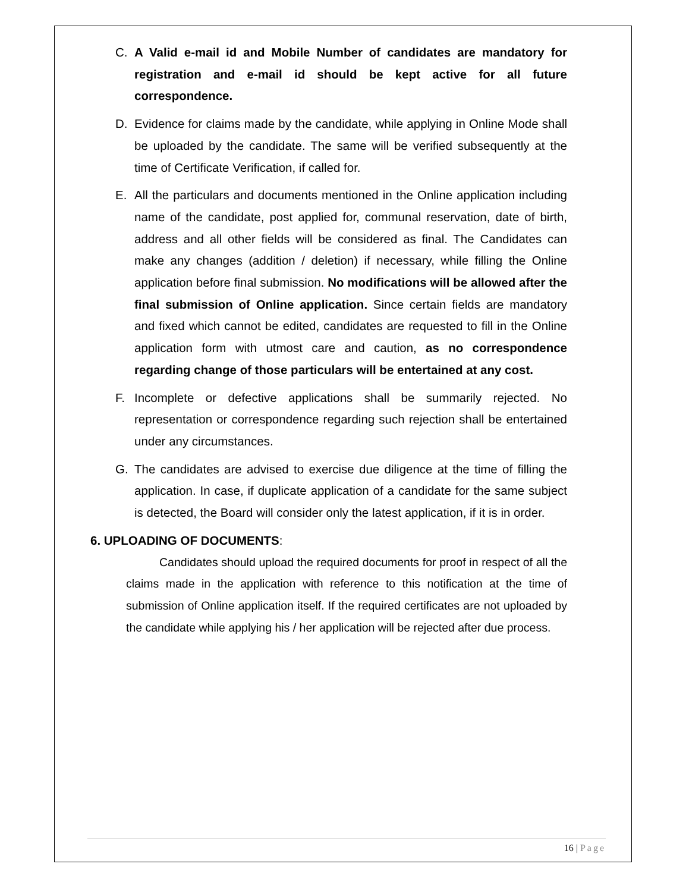C. A Valid e-mail id and Mobile Number of candidates are mandatory for registration and e-mail id should be kept active for all future correspondence.
D. Evidence for claims made by the candidate, while applying in Online Mode shall be uploaded by the candidate. The same will be verified subsequently at the time of Certificate Verification, if called for.
E. All the particulars and documents mentioned in the Online application including name of the candidate, post applied for, communal reservation, date of birth, address and all other fields will be considered as final. The Candidates can make any changes (addition / deletion) if necessary, while filling the Online application before final submission. No modifications will be allowed after the final submission of Online application. Since certain fields are mandatory and fixed which cannot be edited, candidates are requested to fill in the Online application form with utmost care and caution, as no correspondence regarding change of those particulars will be entertained at any cost.
F. Incomplete or defective applications shall be summarily rejected. No representation or correspondence regarding such rejection shall be entertained under any circumstances.
G. The candidates are advised to exercise due diligence at the time of filling the application. In case, if duplicate application of a candidate for the same subject is detected, the Board will consider only the latest application, if it is in order.
6. UPLOADING OF DOCUMENTS:
Candidates should upload the required documents for proof in respect of all the claims made in the application with reference to this notification at the time of submission of Online application itself. If the required certificates are not uploaded by the candidate while applying his / her application will be rejected after due process.
16 | Page